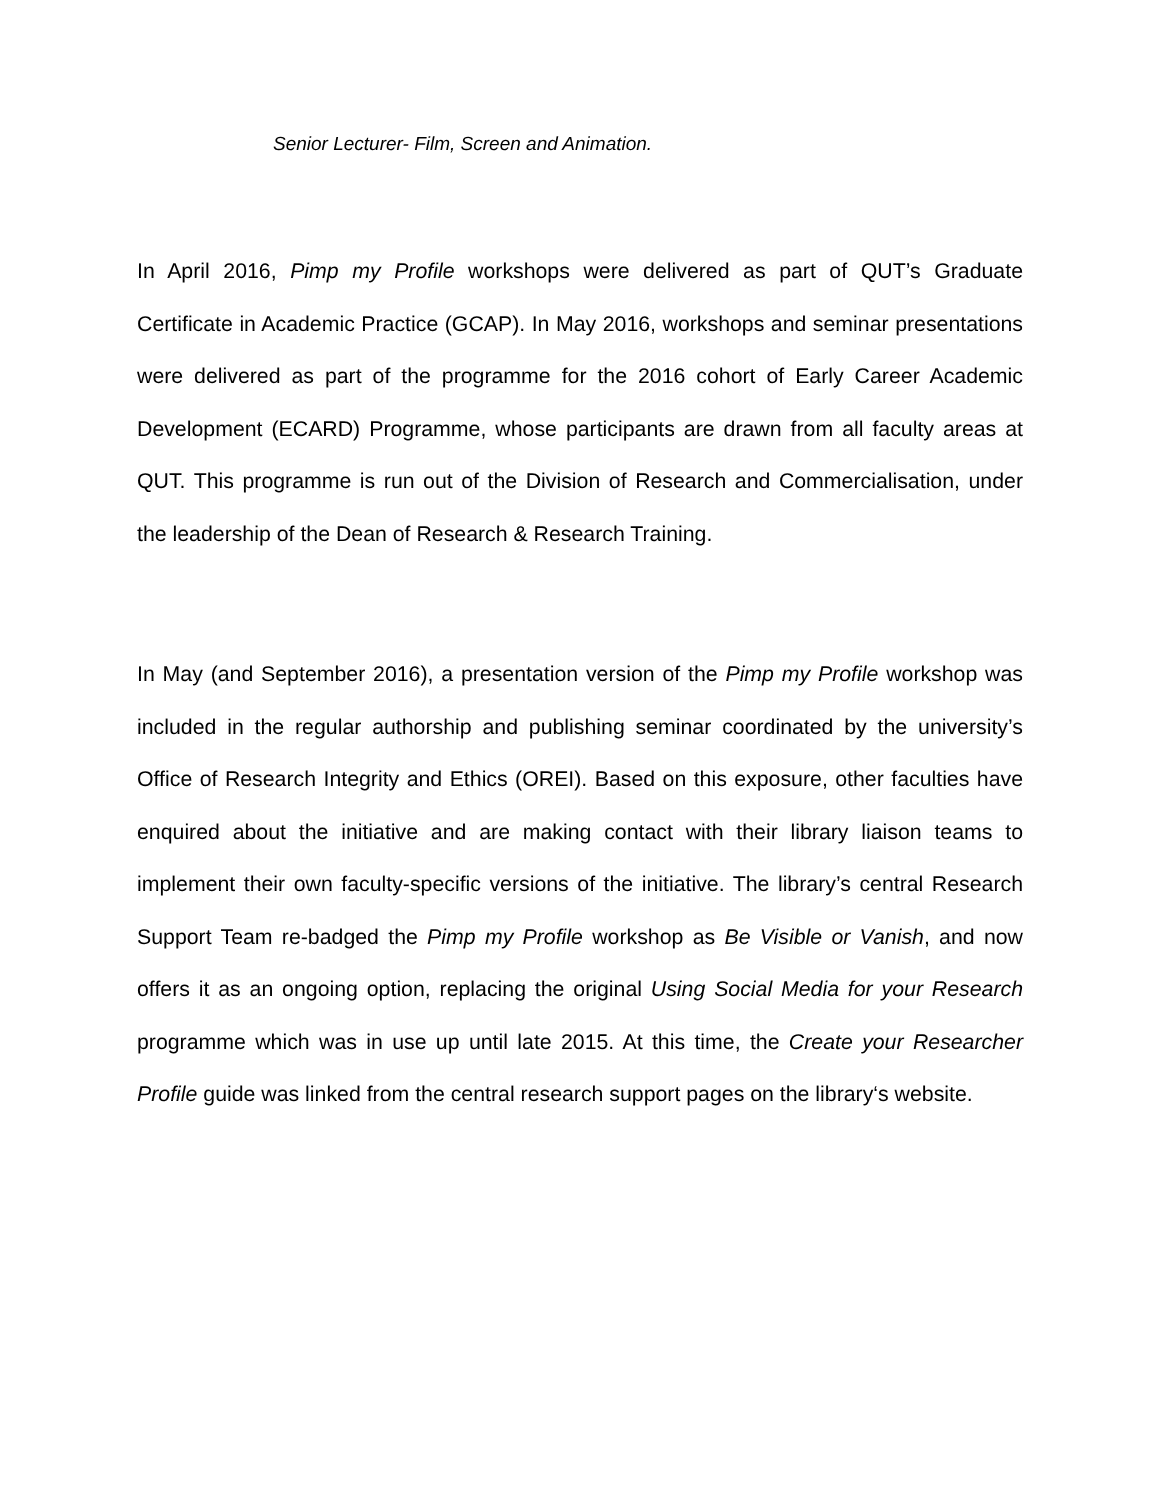Senior Lecturer- Film, Screen and Animation.
In April 2016, Pimp my Profile workshops were delivered as part of QUT’s Graduate Certificate in Academic Practice (GCAP). In May 2016, workshops and seminar presentations were delivered as part of the programme for the 2016 cohort of Early Career Academic Development (ECARD) Programme, whose participants are drawn from all faculty areas at QUT. This programme is run out of the Division of Research and Commercialisation, under the leadership of the Dean of Research & Research Training.
In May (and September 2016), a presentation version of the Pimp my Profile workshop was included in the regular authorship and publishing seminar coordinated by the university’s Office of Research Integrity and Ethics (OREI). Based on this exposure, other faculties have enquired about the initiative and are making contact with their library liaison teams to implement their own faculty-specific versions of the initiative. The library’s central Research Support Team re-badged the Pimp my Profile workshop as Be Visible or Vanish, and now offers it as an ongoing option, replacing the original Using Social Media for your Research programme which was in use up until late 2015. At this time, the Create your Researcher Profile guide was linked from the central research support pages on the library‘s website.